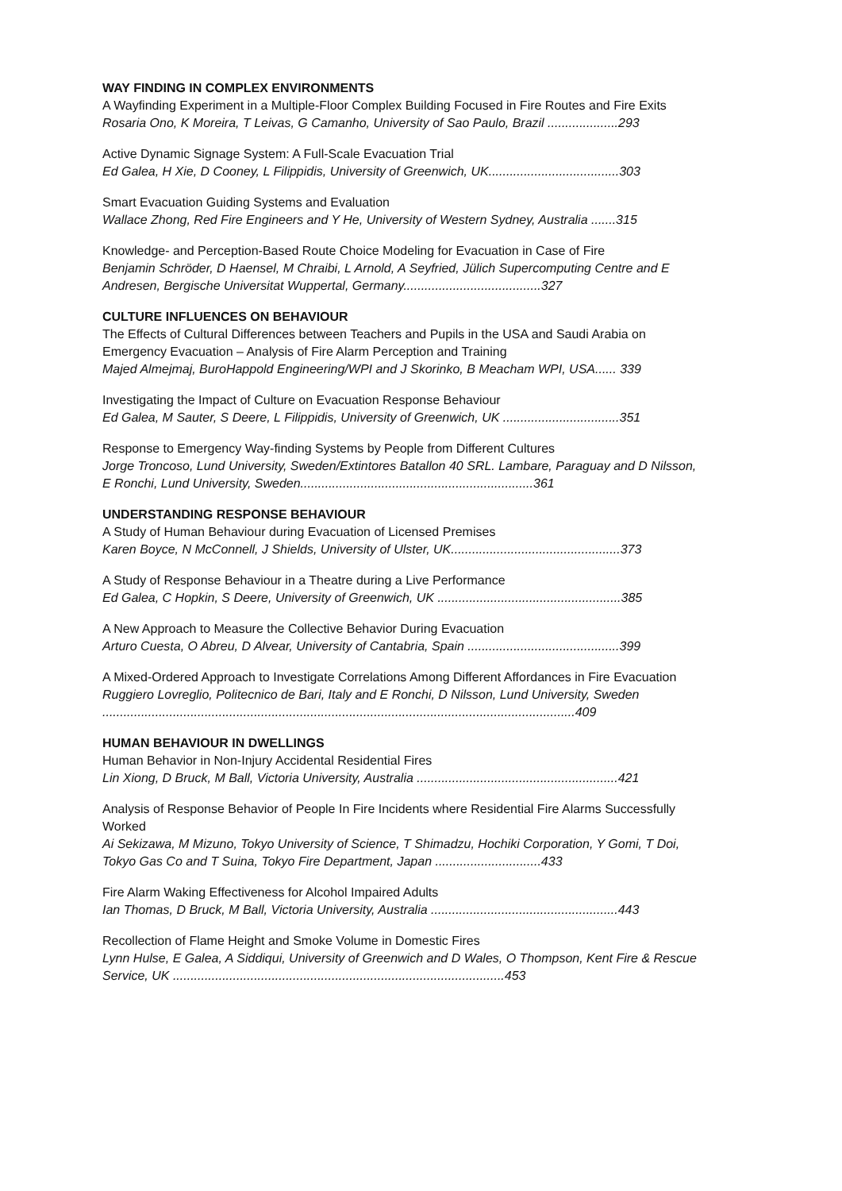WAY FINDING IN COMPLEX ENVIRONMENTS
A Wayfinding Experiment in a Multiple-Floor Complex Building Focused in Fire Routes and Fire Exits
Rosaria Ono, K Moreira, T Leivas, G Camanho, University of Sao Paulo, Brazil ....................293
Active Dynamic Signage System: A Full-Scale Evacuation Trial
Ed Galea, H Xie, D Cooney, L Filippidis, University of Greenwich, UK.....................................303
Smart Evacuation Guiding Systems and Evaluation
Wallace Zhong, Red Fire Engineers and Y He, University of Western Sydney, Australia .......315
Knowledge- and Perception-Based Route Choice Modeling for Evacuation in Case of Fire
Benjamin Schröder, D Haensel, M Chraibi, L Arnold, A Seyfried, Jülich Supercomputing Centre and E Andresen, Bergische Universitat Wuppertal, Germany.......................................327
CULTURE INFLUENCES ON BEHAVIOUR
The Effects of Cultural Differences between Teachers and Pupils in the USA and Saudi Arabia on Emergency Evacuation – Analysis of Fire Alarm Perception and Training
Majed Almejmaj, BuroHappold Engineering/WPI and J Skorinko, B Meacham WPI, USA...... 339
Investigating the Impact of Culture on Evacuation Response Behaviour
Ed Galea, M Sauter, S Deere, L Filippidis, University of Greenwich, UK .................................351
Response to Emergency Way-finding Systems by People from Different Cultures
Jorge Troncoso, Lund University, Sweden/Extintores Batallon 40 SRL. Lambare, Paraguay and D Nilsson, E Ronchi, Lund University, Sweden..................................................................361
UNDERSTANDING RESPONSE BEHAVIOUR
A Study of Human Behaviour during Evacuation of Licensed Premises
Karen Boyce, N McConnell, J Shields, University of Ulster, UK................................................373
A Study of Response Behaviour in a Theatre during a Live Performance
Ed Galea, C Hopkin, S Deere, University of Greenwich, UK ....................................................385
A New Approach to Measure the Collective Behavior During Evacuation
Arturo Cuesta, O Abreu, D Alvear, University of Cantabria, Spain ...........................................399
A Mixed-Ordered Approach to Investigate Correlations Among Different Affordances in Fire Evacuation
Ruggiero Lovreglio, Politecnico de Bari, Italy and E Ronchi, D Nilsson, Lund University, Sweden ......................................................................................................................................409
HUMAN BEHAVIOUR IN DWELLINGS
Human Behavior in Non-Injury Accidental Residential Fires
Lin Xiong, D Bruck, M Ball, Victoria University, Australia .........................................................421
Analysis of Response Behavior of People In Fire Incidents where Residential Fire Alarms Successfully Worked
Ai Sekizawa, M Mizuno, Tokyo University of Science, T Shimadzu, Hochiki Corporation, Y Gomi, T Doi, Tokyo Gas Co and T Suina, Tokyo Fire Department, Japan ..............................433
Fire Alarm Waking Effectiveness for Alcohol Impaired Adults
Ian Thomas, D Bruck, M Ball, Victoria University, Australia .....................................................443
Recollection of Flame Height and Smoke Volume in Domestic Fires
Lynn Hulse, E Galea, A Siddiqui, University of Greenwich and D Wales, O Thompson, Kent Fire & Rescue Service, UK ..............................................................................................453